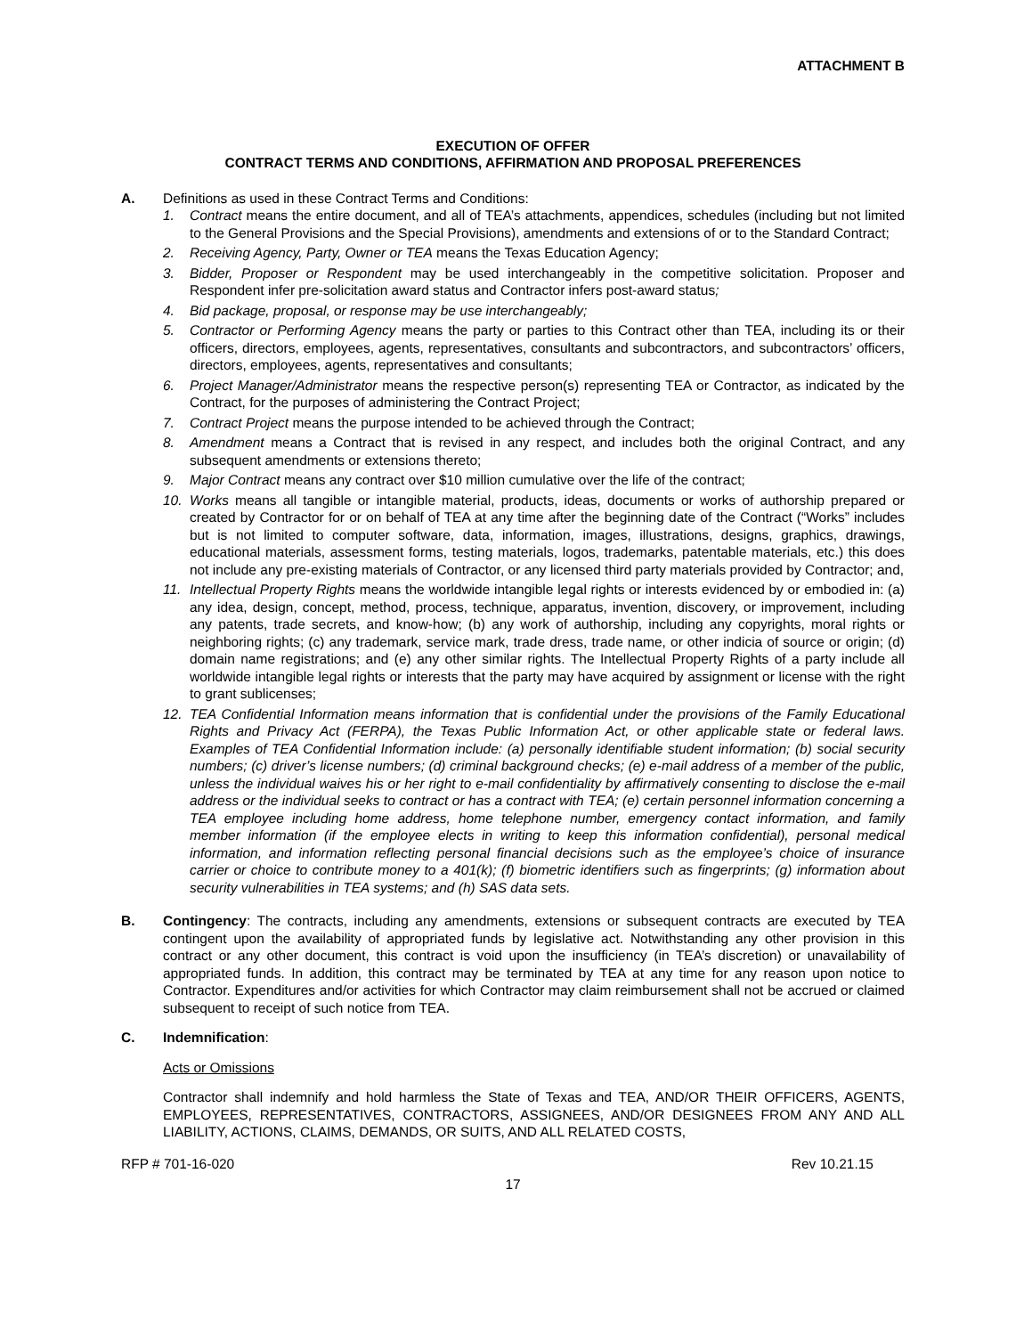ATTACHMENT B
EXECUTION OF OFFER
CONTRACT TERMS AND CONDITIONS, AFFIRMATION AND PROPOSAL PREFERENCES
A. Definitions as used in these Contract Terms and Conditions:
1. Contract means the entire document, and all of TEA’s attachments, appendices, schedules (including but not limited to the General Provisions and the Special Provisions), amendments and extensions of or to the Standard Contract;
2. Receiving Agency, Party, Owner or TEA means the Texas Education Agency;
3. Bidder, Proposer or Respondent may be used interchangeably in the competitive solicitation. Proposer and Respondent infer pre-solicitation award status and Contractor infers post-award status;
4. Bid package, proposal, or response may be use interchangeably;
5. Contractor or Performing Agency means the party or parties to this Contract other than TEA, including its or their officers, directors, employees, agents, representatives, consultants and subcontractors, and subcontractors’ officers, directors, employees, agents, representatives and consultants;
6. Project Manager/Administrator means the respective person(s) representing TEA or Contractor, as indicated by the Contract, for the purposes of administering the Contract Project;
7. Contract Project means the purpose intended to be achieved through the Contract;
8. Amendment means a Contract that is revised in any respect, and includes both the original Contract, and any subsequent amendments or extensions thereto;
9. Major Contract means any contract over $10 million cumulative over the life of the contract;
10. Works means all tangible or intangible material, products, ideas, documents or works of authorship prepared or created by Contractor for or on behalf of TEA at any time after the beginning date of the Contract (“Works” includes but is not limited to computer software, data, information, images, illustrations, designs, graphics, drawings, educational materials, assessment forms, testing materials, logos, trademarks, patentable materials, etc.) this does not include any pre-existing materials of Contractor, or any licensed third party materials provided by Contractor; and,
11. Intellectual Property Rights means the worldwide intangible legal rights or interests evidenced by or embodied in: (a) any idea, design, concept, method, process, technique, apparatus, invention, discovery, or improvement, including any patents, trade secrets, and know-how; (b) any work of authorship, including any copyrights, moral rights or neighboring rights; (c) any trademark, service mark, trade dress, trade name, or other indicia of source or origin; (d) domain name registrations; and (e) any other similar rights. The Intellectual Property Rights of a party include all worldwide intangible legal rights or interests that the party may have acquired by assignment or license with the right to grant sublicenses;
12. TEA Confidential Information means information that is confidential under the provisions of the Family Educational Rights and Privacy Act (FERPA), the Texas Public Information Act, or other applicable state or federal laws. Examples of TEA Confidential Information include: (a) personally identifiable student information; (b) social security numbers; (c) driver’s license numbers; (d) criminal background checks; (e) e-mail address of a member of the public, unless the individual waives his or her right to e-mail confidentiality by affirmatively consenting to disclose the e-mail address or the individual seeks to contract or has a contract with TEA; (e) certain personnel information concerning a TEA employee including home address, home telephone number, emergency contact information, and family member information (if the employee elects in writing to keep this information confidential), personal medical information, and information reflecting personal financial decisions such as the employee’s choice of insurance carrier or choice to contribute money to a 401(k); (f) biometric identifiers such as fingerprints; (g) information about security vulnerabilities in TEA systems; and (h) SAS data sets.
B. Contingency: The contracts, including any amendments, extensions or subsequent contracts are executed by TEA contingent upon the availability of appropriated funds by legislative act. Notwithstanding any other provision in this contract or any other document, this contract is void upon the insufficiency (in TEA’s discretion) or unavailability of appropriated funds. In addition, this contract may be terminated by TEA at any time for any reason upon notice to Contractor. Expenditures and/or activities for which Contractor may claim reimbursement shall not be accrued or claimed subsequent to receipt of such notice from TEA.
C. Indemnification:
Acts or Omissions
Contractor shall indemnify and hold harmless the State of Texas and TEA, AND/OR THEIR OFFICERS, AGENTS, EMPLOYEES, REPRESENTATIVES, CONTRACTORS, ASSIGNEES, AND/OR DESIGNEES FROM ANY AND ALL LIABILITY, ACTIONS, CLAIMS, DEMANDS, OR SUITS, AND ALL RELATED COSTS,
RFP # 701-16-020 Rev 10.21.15
17